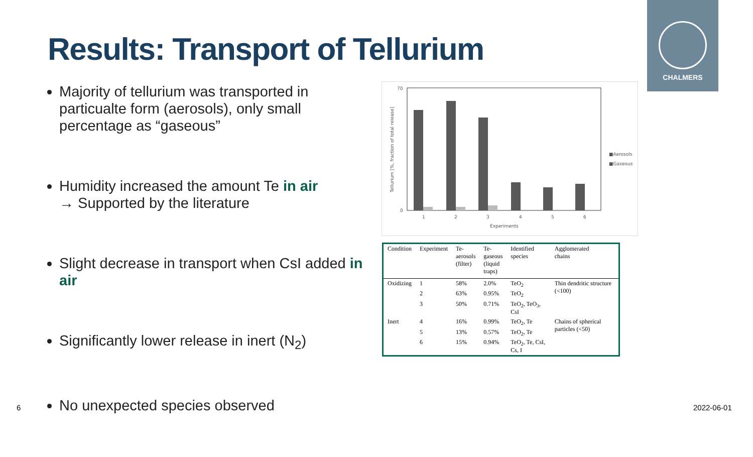Results: Transport of Tellurium
CHALMERS
Majority of tellurium was transported in particualte form (aerosols), only small percentage as “gaseous”
Humidity increased the amount Te in air
→ Supported by the literature
Slight decrease in transport when CsI added in air
Significantly lower release in inert (N<sub>2</sub>)
No unexpected species observed
70
0
1
2
3
4
5
6
Experiments
Tellurium [%, fraction of total release]
■Aerosols
■Gaseous
| Condition | Experiment | Te- aerosols (filter) | Te- gaseous (liquid traps) | Identified species | Agglomerated chains |
| --- | --- | --- | --- | --- | --- |
| Oxidizing | 1 | 58% | 2.0% | TeO<sub>2</sub> | Thin dendritic structure (<100) |
| | 2 | 63% | 0.95% | TeO<sub>2</sub> | |
| | 3 | 50% | 0.71% | TeO<sub>2</sub>, TeO<sub>3</sub>, CsI | |
| Inert | 4 | 16% | 0.99% | TeO<sub>2</sub>, Te | Chains of spherical particles (<50) |
| | 5 | 13% | 0.57% | TeO<sub>2</sub>, Te | |
| | 6 | 15% | 0.94% | TeO<sub>2</sub>, Te, CsI, Cs, I | |
6 2022-06-01